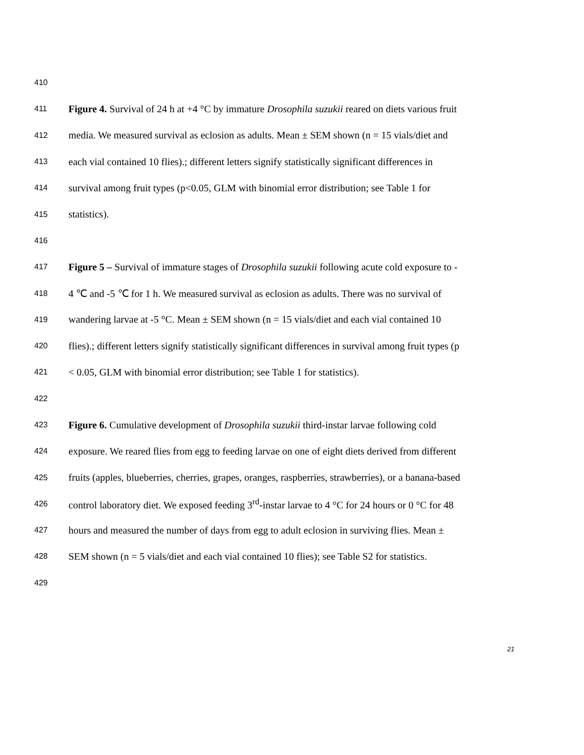410
411 Figure 4. Survival of 24 h at +4 °C by immature Drosophila suzukii reared on diets various fruit
412 media. We measured survival as eclosion as adults. Mean ± SEM shown (n = 15 vials/diet and
413 each vial contained 10 flies).; different letters signify statistically significant differences in
414 survival among fruit types (p<0.05, GLM with binomial error distribution; see Table 1 for
415 statistics).
416
417 Figure 5 – Survival of immature stages of Drosophila suzukii following acute cold exposure to -
418 4 ℃ and -5 ℃ for 1 h. We measured survival as eclosion as adults. There was no survival of
419 wandering larvae at -5 °C. Mean ± SEM shown (n = 15 vials/diet and each vial contained 10
420 flies).; different letters signify statistically significant differences in survival among fruit types (p
421 < 0.05, GLM with binomial error distribution; see Table 1 for statistics).
422
423 Figure 6. Cumulative development of Drosophila suzukii third-instar larvae following cold
424 exposure. We reared flies from egg to feeding larvae on one of eight diets derived from different
425 fruits (apples, blueberries, cherries, grapes, oranges, raspberries, strawberries), or a banana-based
426 control laboratory diet. We exposed feeding 3<sup>rd</sup>-instar larvae to 4 °C for 24 hours or 0 °C for 48
427 hours and measured the number of days from egg to adult eclosion in surviving flies. Mean ±
428 SEM shown (n = 5 vials/diet and each vial contained 10 flies); see Table S2 for statistics.
429
21